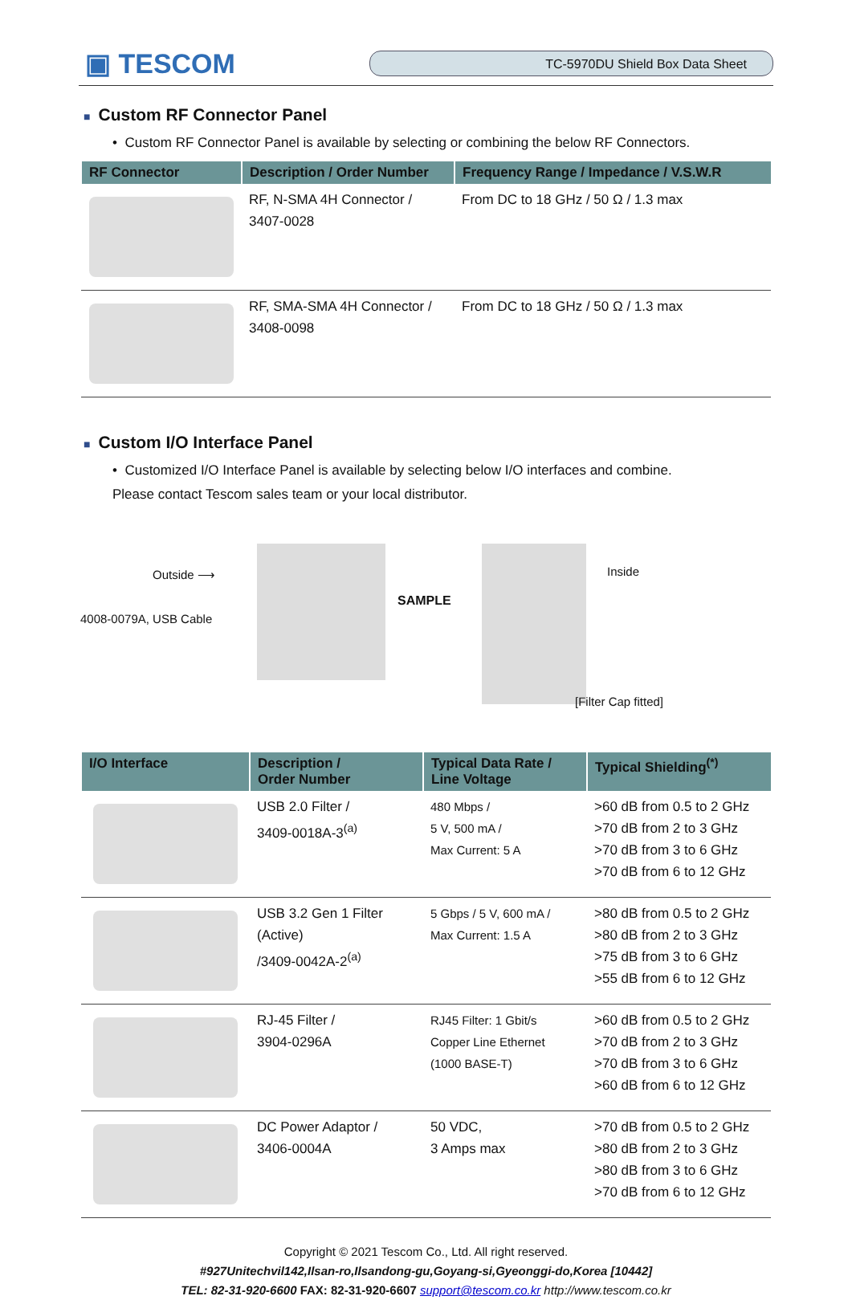▣ TESCOM
TC-5970DU Shield Box Data Sheet
■ Custom RF Connector Panel
• Custom RF Connector Panel is available by selecting or combining the below RF Connectors.
| RF Connector | Description / Order Number | Frequency Range / Impedance / V.S.W.R |
| --- | --- | --- |
| | RF, N-SMA 4H Connector / 3407-0028 | From DC to 18 GHz / 50 Ω / 1.3 max |
| | RF, SMA-SMA 4H Connector / 3408-0098 | From DC to 18 GHz / 50 Ω / 1.3 max |
■ Custom I/O Interface Panel
• Customized I/O Interface Panel is available by selecting below I/O interfaces and combine.
Please contact Tescom sales team or your local distributor.
Outside ⟶
4008-0079A, USB Cable
SAMPLE
Inside
[Filter Cap fitted]
| I/O Interface | Description / Order Number | Typical Data Rate / Line Voltage | Typical Shielding<sup>(*)</sup> |
| --- | --- | --- | --- |
| | USB 2.0 Filter / 3409-0018A-3<sup>(a)</sup> | 480 Mbps / 5 V, 500 mA / Max Current: 5 A | >60 dB from 0.5 to 2 GHz >70 dB from 2 to 3 GHz >70 dB from 3 to 6 GHz >70 dB from 6 to 12 GHz |
| | USB 3.2 Gen 1 Filter (Active) /3409-0042A-2<sup>(a)</sup> | 5 Gbps / 5 V, 600 mA / Max Current: 1.5 A | >80 dB from 0.5 to 2 GHz >80 dB from 2 to 3 GHz >75 dB from 3 to 6 GHz >55 dB from 6 to 12 GHz |
| | RJ-45 Filter / 3904-0296A | RJ45 Filter: 1 Gbit/s Copper Line Ethernet (1000 BASE-T) | >60 dB from 0.5 to 2 GHz >70 dB from 2 to 3 GHz >70 dB from 3 to 6 GHz >60 dB from 6 to 12 GHz |
| | DC Power Adaptor / 3406-0004A | 50 VDC, 3 Amps max | >70 dB from 0.5 to 2 GHz >80 dB from 2 to 3 GHz >80 dB from 3 to 6 GHz >70 dB from 6 to 12 GHz |
Copyright © 2021 Tescom Co., Ltd. All right reserved.
#927Unitechvil142,Ilsan-ro,Ilsandong-gu,Goyang-si,Gyeonggi-do,Korea [10442]
TEL: 82-31-920-6600 FAX: 82-31-920-6607 support@tescom.co.kr http://www.tescom.co.kr